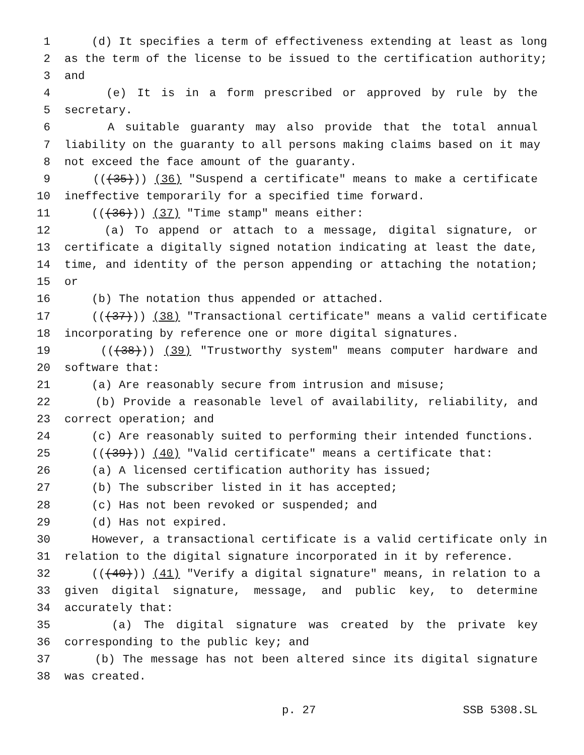1 (d) It specifies a term of effectiveness extending at least as long
2 as the term of the license to be issued to the certification authority;
3 and
4 (e) It is in a form prescribed or approved by rule by the
5 secretary.
6 A suitable guaranty may also provide that the total annual
7 liability on the guaranty to all persons making claims based on it may
8 not exceed the face amount of the guaranty.
9 (((35))) (36) "Suspend a certificate" means to make a certificate
10 ineffective temporarily for a specified time forward.
11 (((36))) (37) "Time stamp" means either:
12 (a) To append or attach to a message, digital signature, or
13 certificate a digitally signed notation indicating at least the date,
14 time, and identity of the person appending or attaching the notation;
15 or
16 (b) The notation thus appended or attached.
17 (((37))) (38) "Transactional certificate" means a valid certificate
18 incorporating by reference one or more digital signatures.
19 (((38))) (39) "Trustworthy system" means computer hardware and
20 software that:
21 (a) Are reasonably secure from intrusion and misuse;
22 (b) Provide a reasonable level of availability, reliability, and
23 correct operation; and
24 (c) Are reasonably suited to performing their intended functions.
25 (((39))) (40) "Valid certificate" means a certificate that:
26 (a) A licensed certification authority has issued;
27 (b) The subscriber listed in it has accepted;
28 (c) Has not been revoked or suspended; and
29 (d) Has not expired.
30 However, a transactional certificate is a valid certificate only in
31 relation to the digital signature incorporated in it by reference.
32 (((40))) (41) "Verify a digital signature" means, in relation to a
33 given digital signature, message, and public key, to determine
34 accurately that:
35 (a) The digital signature was created by the private key
36 corresponding to the public key; and
37 (b) The message has not been altered since its digital signature
38 was created.
p. 27 SSB 5308.SL